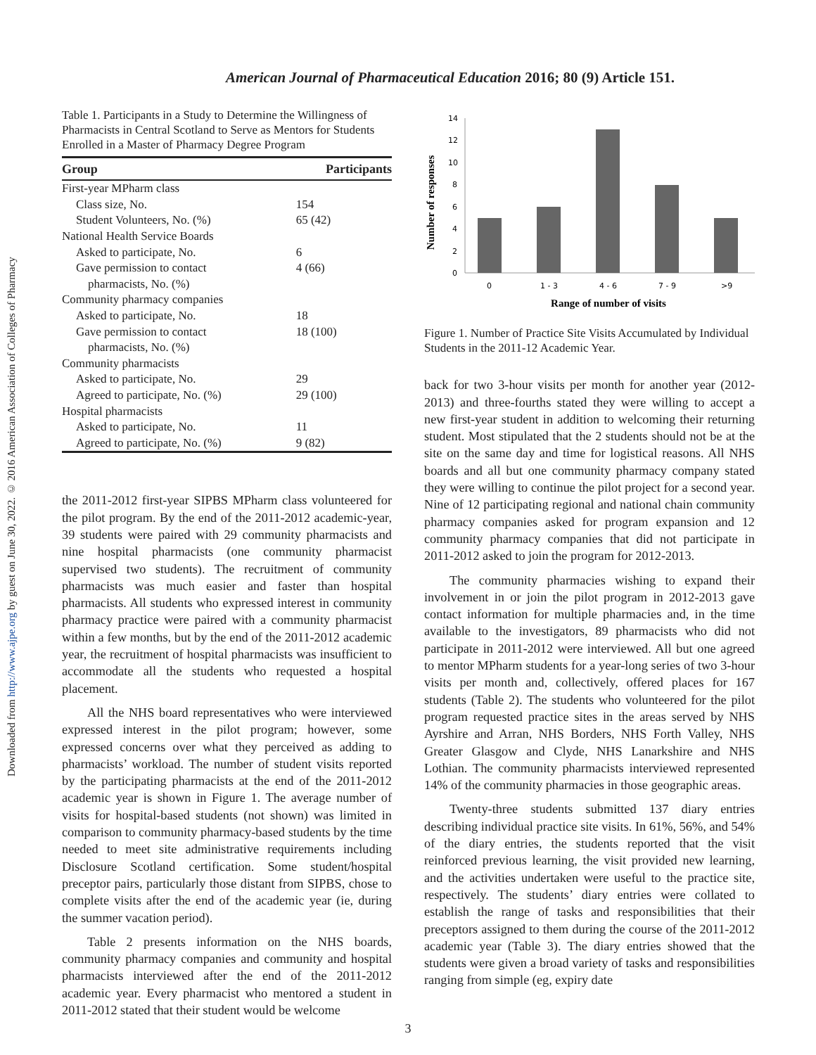Downloaded from http://www.ajpe.org by guest on June 30, 2022. © 2016 American Association of Colleges of Pharmacy
American Journal of Pharmaceutical Education 2016; 80 (9) Article 151.
Table 1. Participants in a Study to Determine the Willingness of Pharmacists in Central Scotland to Serve as Mentors for Students Enrolled in a Master of Pharmacy Degree Program
| Group | Participants |
| --- | --- |
| First-year MPharm class | |
| Class size, No. | 154 |
| Student Volunteers, No. (%) | 65 (42) |
| National Health Service Boards | |
| Asked to participate, No. | 6 |
| Gave permission to contact pharmacists, No. (%) | 4 (66) |
| Community pharmacy companies | |
| Asked to participate, No. | 18 |
| Gave permission to contact pharmacists, No. (%) | 18 (100) |
| Community pharmacists | |
| Asked to participate, No. | 29 |
| Agreed to participate, No. (%) | 29 (100) |
| Hospital pharmacists | |
| Asked to participate, No. | 11 |
| Agreed to participate, No. (%) | 9 (82) |
the 2011-2012 first-year SIPBS MPharm class volunteered for the pilot program. By the end of the 2011-2012 academic-year, 39 students were paired with 29 community pharmacists and nine hospital pharmacists (one community pharmacist supervised two students). The recruitment of community pharmacists was much easier and faster than hospital pharmacists. All students who expressed interest in community pharmacy practice were paired with a community pharmacist within a few months, but by the end of the 2011-2012 academic year, the recruitment of hospital pharmacists was insufficient to accommodate all the students who requested a hospital placement.
All the NHS board representatives who were interviewed expressed interest in the pilot program; however, some expressed concerns over what they perceived as adding to pharmacists’ workload. The number of student visits reported by the participating pharmacists at the end of the 2011-2012 academic year is shown in Figure 1. The average number of visits for hospital-based students (not shown) was limited in comparison to community pharmacy-based students by the time needed to meet site administrative requirements including Disclosure Scotland certification. Some student/hospital preceptor pairs, particularly those distant from SIPBS, chose to complete visits after the end of the academic year (ie, during the summer vacation period).
Table 2 presents information on the NHS boards, community pharmacy companies and community and hospital pharmacists interviewed after the end of the 2011-2012 academic year. Every pharmacist who mentored a student in 2011-2012 stated that their student would be welcome
Number of responses
0
2
4
6
8
10
12
14
0
1 - 3
4 - 6
7 - 9
>9
Range of number of visits
Figure 1. Number of Practice Site Visits Accumulated by Individual Students in the 2011-12 Academic Year.
back for two 3-hour visits per month for another year (2012-2013) and three-fourths stated they were willing to accept a new first-year student in addition to welcoming their returning student. Most stipulated that the 2 students should not be at the site on the same day and time for logistical reasons. All NHS boards and all but one community pharmacy company stated they were willing to continue the pilot project for a second year. Nine of 12 participating regional and national chain community pharmacy companies asked for program expansion and 12 community pharmacy companies that did not participate in 2011-2012 asked to join the program for 2012-2013.
The community pharmacies wishing to expand their involvement in or join the pilot program in 2012-2013 gave contact information for multiple pharmacies and, in the time available to the investigators, 89 pharmacists who did not participate in 2011-2012 were interviewed. All but one agreed to mentor MPharm students for a year-long series of two 3-hour visits per month and, collectively, offered places for 167 students (Table 2). The students who volunteered for the pilot program requested practice sites in the areas served by NHS Ayrshire and Arran, NHS Borders, NHS Forth Valley, NHS Greater Glasgow and Clyde, NHS Lanarkshire and NHS Lothian. The community pharmacists interviewed represented 14% of the community pharmacies in those geographic areas.
Twenty-three students submitted 137 diary entries describing individual practice site visits. In 61%, 56%, and 54% of the diary entries, the students reported that the visit reinforced previous learning, the visit provided new learning, and the activities undertaken were useful to the practice site, respectively. The students’ diary entries were collated to establish the range of tasks and responsibilities that their preceptors assigned to them during the course of the 2011-2012 academic year (Table 3). The diary entries showed that the students were given a broad variety of tasks and responsibilities ranging from simple (eg, expiry date
3